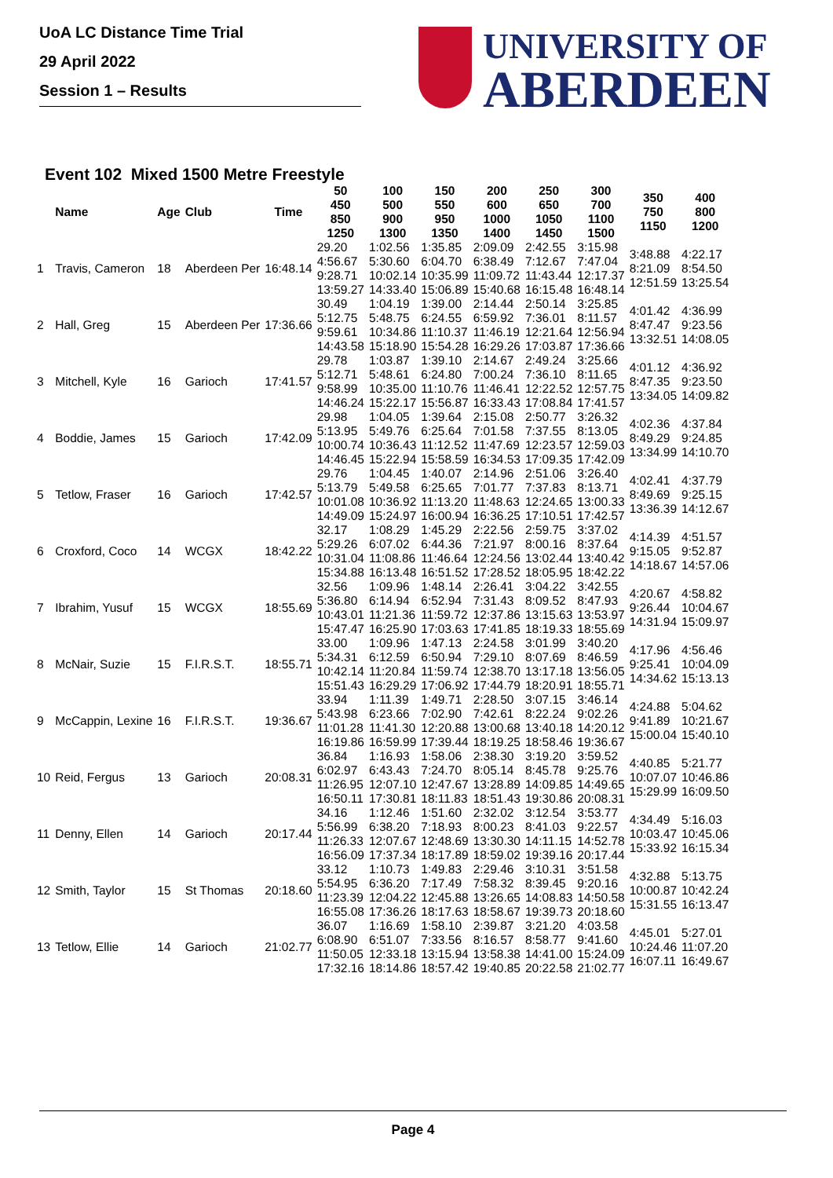UoA LC Distance Time Trial
29 April 2022
Session 1 – Results
UNIVERSITY OF
ABERDEEN
Event 102 Mixed 1500 Metre Freestyle
| | Name | Age | Club | Time | 50 450 850 1250 | 100 500 900 1300 | 150 550 950 1350 | 200 600 1000 1400 | 250 650 1050 1450 | 300 700 1100 1500 | 350 750 1150 | 400 800 1200 |
| --- | --- | --- | --- | --- | --- | --- | --- | --- | --- | --- | --- | --- |
| 1 | Travis, Cameron | 18 | Aberdeen Per | 16:48.14 | 29.20 4:56.67 9:28.71 13:59.27 | 1:02.56 5:30.60 10:02.14 14:33.40 | 1:35.85 6:04.70 10:35.99 15:06.89 | 2:09.09 6:38.49 11:09.72 15:40.68 | 2:42.55 7:12.67 11:43.44 16:15.48 | 3:15.98 7:47.04 12:17.37 16:48.14 | 3:48.88 8:21.09 12:51.59 | 4:22.17 8:54.50 13:25.54 |
| 2 | Hall, Greg | 15 | Aberdeen Per | 17:36.66 | 30.49 5:12.75 9:59.61 14:43.58 | 1:04.19 5:48.75 10:34.86 15:18.90 | 1:39.00 6:24.55 11:10.37 15:54.28 | 2:14.44 6:59.92 11:46.19 16:29.26 | 2:50.14 7:36.01 12:21.64 17:03.87 | 3:25.85 8:11.57 12:56.94 17:36.66 | 4:01.42 8:47.47 13:32.51 | 4:36.99 9:23.56 14:08.05 |
| 3 | Mitchell, Kyle | 16 | Garioch | 17:41.57 | 29.78 5:12.71 9:58.99 14:46.24 | 1:03.87 5:48.61 10:35.00 15:22.17 | 1:39.10 6:24.80 11:10.76 15:56.87 | 2:14.67 7:00.24 11:46.41 16:33.43 | 2:49.24 7:36.10 12:22.52 17:08.84 | 3:25.66 8:11.65 12:57.75 17:41.57 | 4:01.12 8:47.35 13:34.05 | 4:36.92 9:23.50 14:09.82 |
| 4 | Boddie, James | 15 | Garioch | 17:42.09 | 29.98 5:13.95 10:00.74 14:46.45 | 1:04.05 5:49.76 10:36.43 15:22.94 | 1:39.64 6:25.64 11:12.52 15:58.59 | 2:15.08 7:01.58 11:47.69 16:34.53 | 2:50.77 7:37.55 12:23.57 17:09.35 | 3:26.32 8:13.05 12:59.03 17:42.09 | 4:02.36 8:49.29 13:34.99 | 4:37.84 9:24.85 14:10.70 |
| 5 | Tetlow, Fraser | 16 | Garioch | 17:42.57 | 29.76 5:13.79 10:01.08 14:49.09 | 1:04.45 5:49.58 10:36.92 15:24.97 | 1:40.07 6:25.65 11:13.20 16:00.94 | 2:14.96 7:01.77 11:48.63 16:36.25 | 2:51.06 7:37.83 12:24.65 17:10.51 | 3:26.40 8:13.71 13:00.33 17:42.57 | 4:02.41 8:49.69 13:36.39 | 4:37.79 9:25.15 14:12.67 |
| 6 | Croxford, Coco | 14 | WCGX | 18:42.22 | 32.17 5:29.26 10:31.04 15:34.88 | 1:08.29 6:07.02 11:08.86 16:13.48 | 1:45.29 6:44.36 11:46.64 16:51.52 | 2:22.56 7:21.97 12:24.56 17:28.52 | 2:59.75 8:00.16 13:02.44 18:05.95 | 3:37.02 8:37.64 13:40.42 18:42.22 | 4:14.39 9:15.05 14:18.67 | 4:51.57 9:52.87 14:57.06 |
| 7 | Ibrahim, Yusuf | 15 | WCGX | 18:55.69 | 32.56 5:36.80 10:43.01 15:47.47 | 1:09.96 6:14.94 11:21.36 16:25.90 | 1:48.14 6:52.94 11:59.72 17:03.63 | 2:26.41 7:31.43 12:37.86 17:41.85 | 3:04.22 8:09.52 13:15.63 18:19.33 | 3:42.55 8:47.93 13:53.97 18:55.69 | 4:20.67 9:26.44 14:31.94 | 4:58.82 10:04.67 15:09.97 |
| 8 | McNair, Suzie | 15 | F.I.R.S.T. | 18:55.71 | 33.00 5:34.31 10:42.14 15:51.43 | 1:09.96 6:12.59 11:20.84 16:29.29 | 1:47.13 6:50.94 11:59.74 17:06.92 | 2:24.58 7:29.10 12:38.70 17:44.79 | 3:01.99 8:07.69 13:17.18 18:20.91 | 3:40.20 8:46.59 13:56.05 18:55.71 | 4:17.96 9:25.41 14:34.62 | 4:56.46 10:04.09 15:13.13 |
| 9 | McCappin, Lexine | 16 | F.I.R.S.T. | 19:36.67 | 33.94 5:43.98 11:01.28 16:19.86 | 1:11.39 6:23.66 11:41.30 16:59.99 | 1:49.71 7:02.90 12:20.88 17:39.44 | 2:28.50 7:42.61 13:00.68 18:19.25 | 3:07.15 8:22.24 13:40.18 18:58.46 | 3:46.14 9:02.26 14:20.12 19:36.67 | 4:24.88 9:41.89 15:00.04 | 5:04.62 10:21.67 15:40.10 |
| 10 | Reid, Fergus | 13 | Garioch | 20:08.31 | 36.84 6:02.97 11:26.95 16:50.11 | 1:16.93 6:43.43 12:07.10 17:30.81 | 1:58.06 7:24.70 12:47.67 18:11.83 | 2:38.30 8:05.14 13:28.89 18:51.43 | 3:19.20 8:45.78 14:09.85 19:30.86 | 3:59.52 9:25.76 14:49.65 20:08.31 | 4:40.85 10:07.07 15:29.99 | 5:21.77 10:46.86 16:09.50 |
| 11 | Denny, Ellen | 14 | Garioch | 20:17.44 | 34.16 5:56.99 11:26.33 16:56.09 | 1:12.46 6:38.20 12:07.67 17:37.34 | 1:51.60 7:18.93 12:48.69 18:17.89 | 2:32.02 8:00.23 13:30.30 18:59.02 | 3:12.54 8:41.03 14:11.15 19:39.16 | 3:53.77 9:22.57 14:52.78 20:17.44 | 4:34.49 10:03.47 15:33.92 | 5:16.03 10:45.06 16:15.34 |
| 12 | Smith, Taylor | 15 | St Thomas | 20:18.60 | 33.12 5:54.95 11:23.39 16:55.08 | 1:10.73 6:36.20 12:04.22 17:36.26 | 1:49.83 7:17.49 12:45.88 18:17.63 | 2:29.46 7:58.32 13:26.65 18:58.67 | 3:10.31 8:39.45 14:08.83 19:39.73 | 3:51.58 9:20.16 14:50.58 20:18.60 | 4:32.88 10:00.87 15:31.55 | 5:13.75 10:42.24 16:13.47 |
| 13 | Tetlow, Ellie | 14 | Garioch | 21:02.77 | 36.07 6:08.90 11:50.05 17:32.16 | 1:16.69 6:51.07 12:33.18 18:14.86 | 1:58.10 7:33.56 13:15.94 18:57.42 | 2:39.87 8:16.57 13:58.38 19:40.85 | 3:21.20 8:58.77 14:41.00 20:22.58 | 4:03.58 9:41.60 15:24.09 21:02.77 | 4:45.01 10:24.46 16:07.11 | 5:27.01 11:07.20 16:49.67 |
Page 4